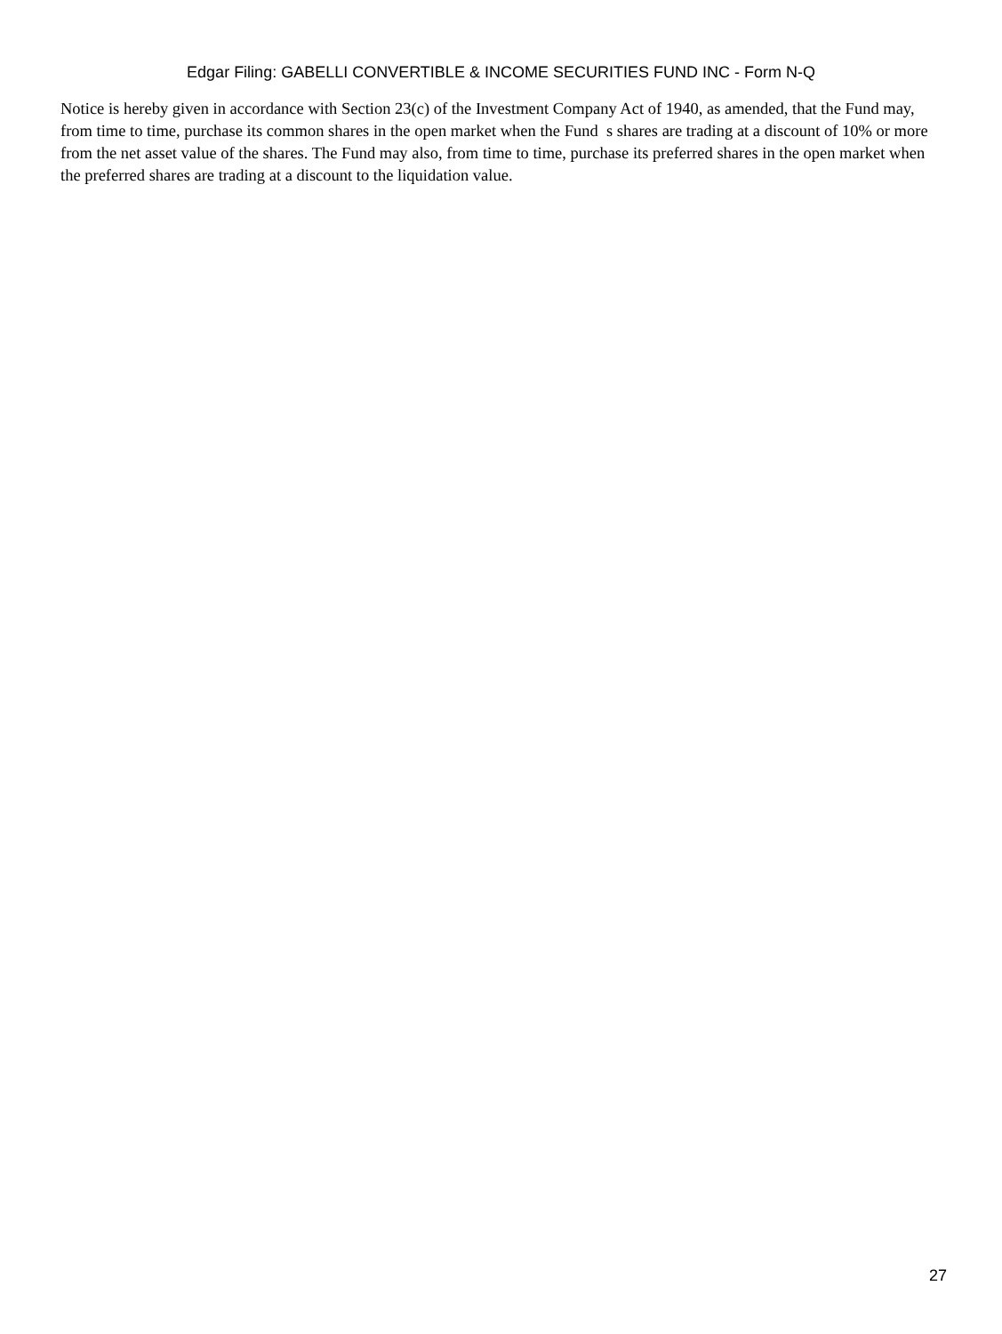Edgar Filing: GABELLI CONVERTIBLE & INCOME SECURITIES FUND INC - Form N-Q
Notice is hereby given in accordance with Section 23(c) of the Investment Company Act of 1940, as amended, that the Fund may, from time to time, purchase its common shares in the open market when the Fund s shares are trading at a discount of 10% or more from the net asset value of the shares. The Fund may also, from time to time, purchase its preferred shares in the open market when the preferred shares are trading at a discount to the liquidation value.
27